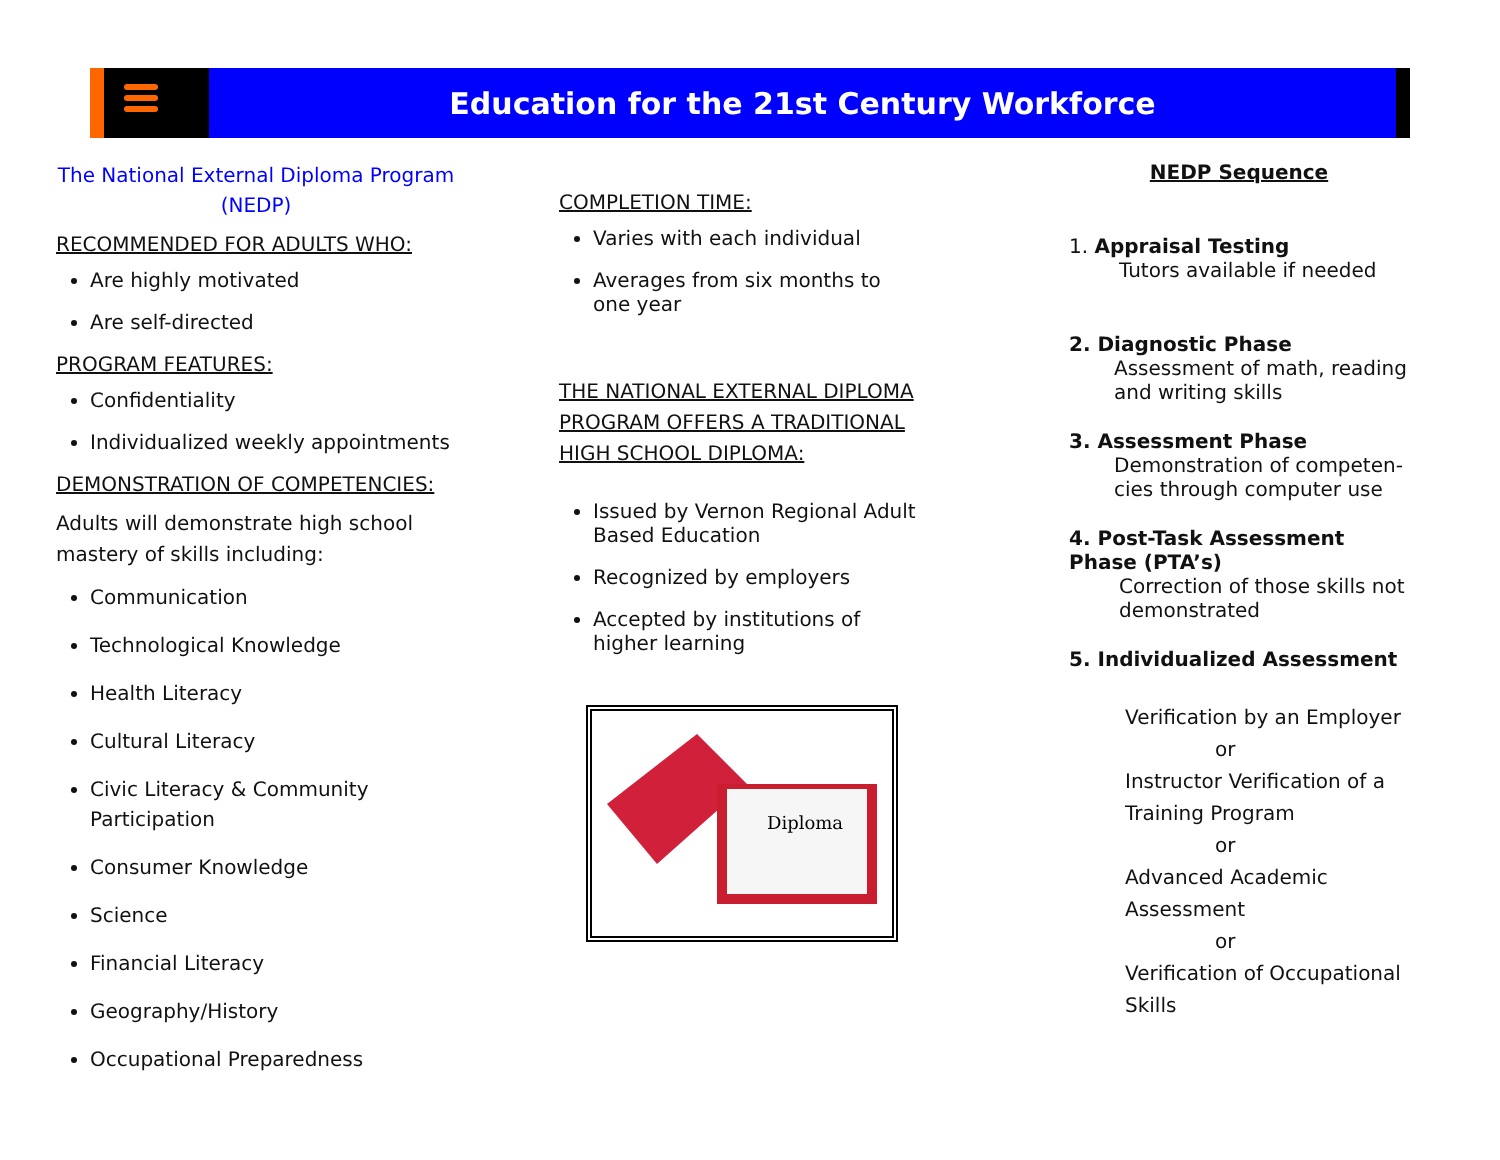Education for the 21st Century Workforce
The National External Diploma Program (NEDP)
RECOMMENDED FOR ADULTS WHO:
Are highly motivated
Are self-directed
PROGRAM FEATURES:
Confidentiality
Individualized weekly appointments
DEMONSTRATION OF COMPETENCIES:
Adults will demonstrate high school mastery of skills including:
Communication
Technological Knowledge
Health Literacy
Cultural Literacy
Civic Literacy & Community Participation
Consumer Knowledge
Science
Financial Literacy
Geography/History
Occupational Preparedness
COMPLETION TIME:
Varies with each individual
Averages from six months to one year
THE NATIONAL EXTERNAL DIPLOMA PROGRAM OFFERS A TRADITIONAL HIGH SCHOOL DIPLOMA:
Issued by Vernon Regional Adult Based Education
Recognized by employers
Accepted by institutions of higher learning
Diploma
NEDP Sequence
1. Appraisal Testing
Tutors available if needed
2. Diagnostic Phase
Assessment of math, reading and writing skills
3. Assessment Phase
Demonstration of competen-cies through computer use
4. Post-Task Assessment Phase (PTA’s)
Correction of those skills not demonstrated
5. Individualized Assessment
Verification by an Employer
or
Instructor Verification of a Training Program
or
Advanced Academic Assessment
or
Verification of Occupational Skills